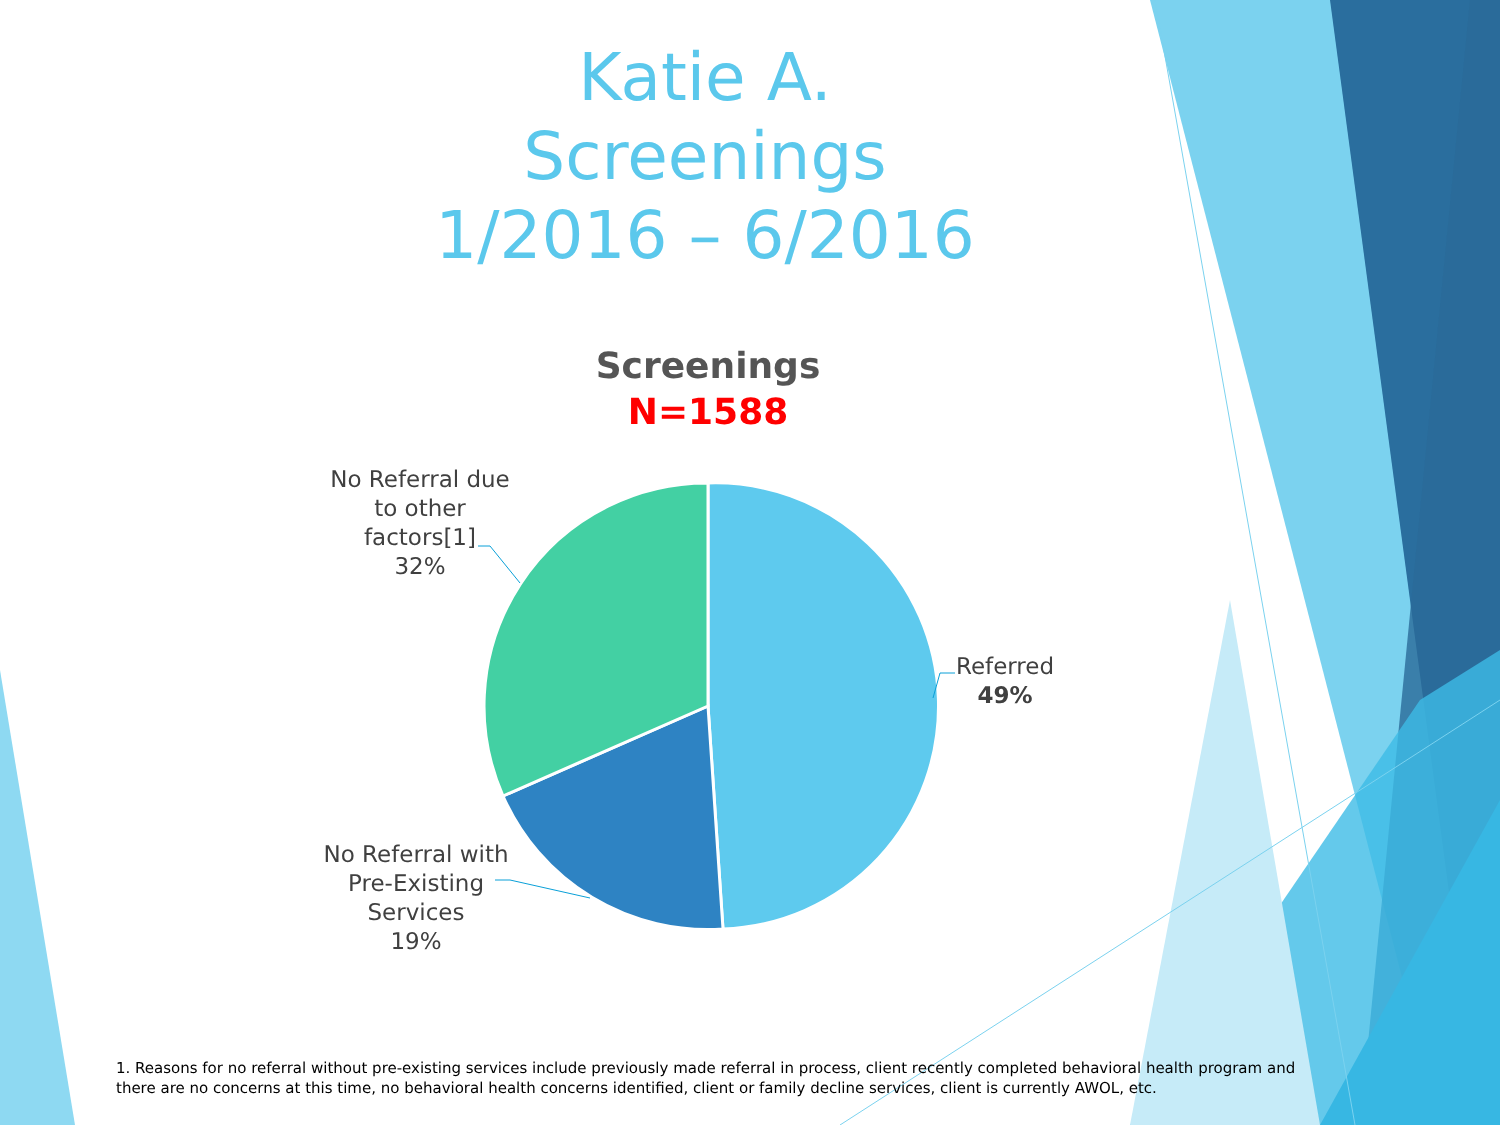Katie A.
Screenings
1/2016 – 6/2016
Screenings
N=1588
No Referral due
to other
factors[1]
32%
Referred
49%
No Referral with
Pre-Existing
Services
19%
1. Reasons for no referral without pre-existing services include previously made referral in process, client recently completed behavioral health program and there are no concerns at this time, no behavioral health concerns identified, client or family decline services, client is currently AWOL, etc.